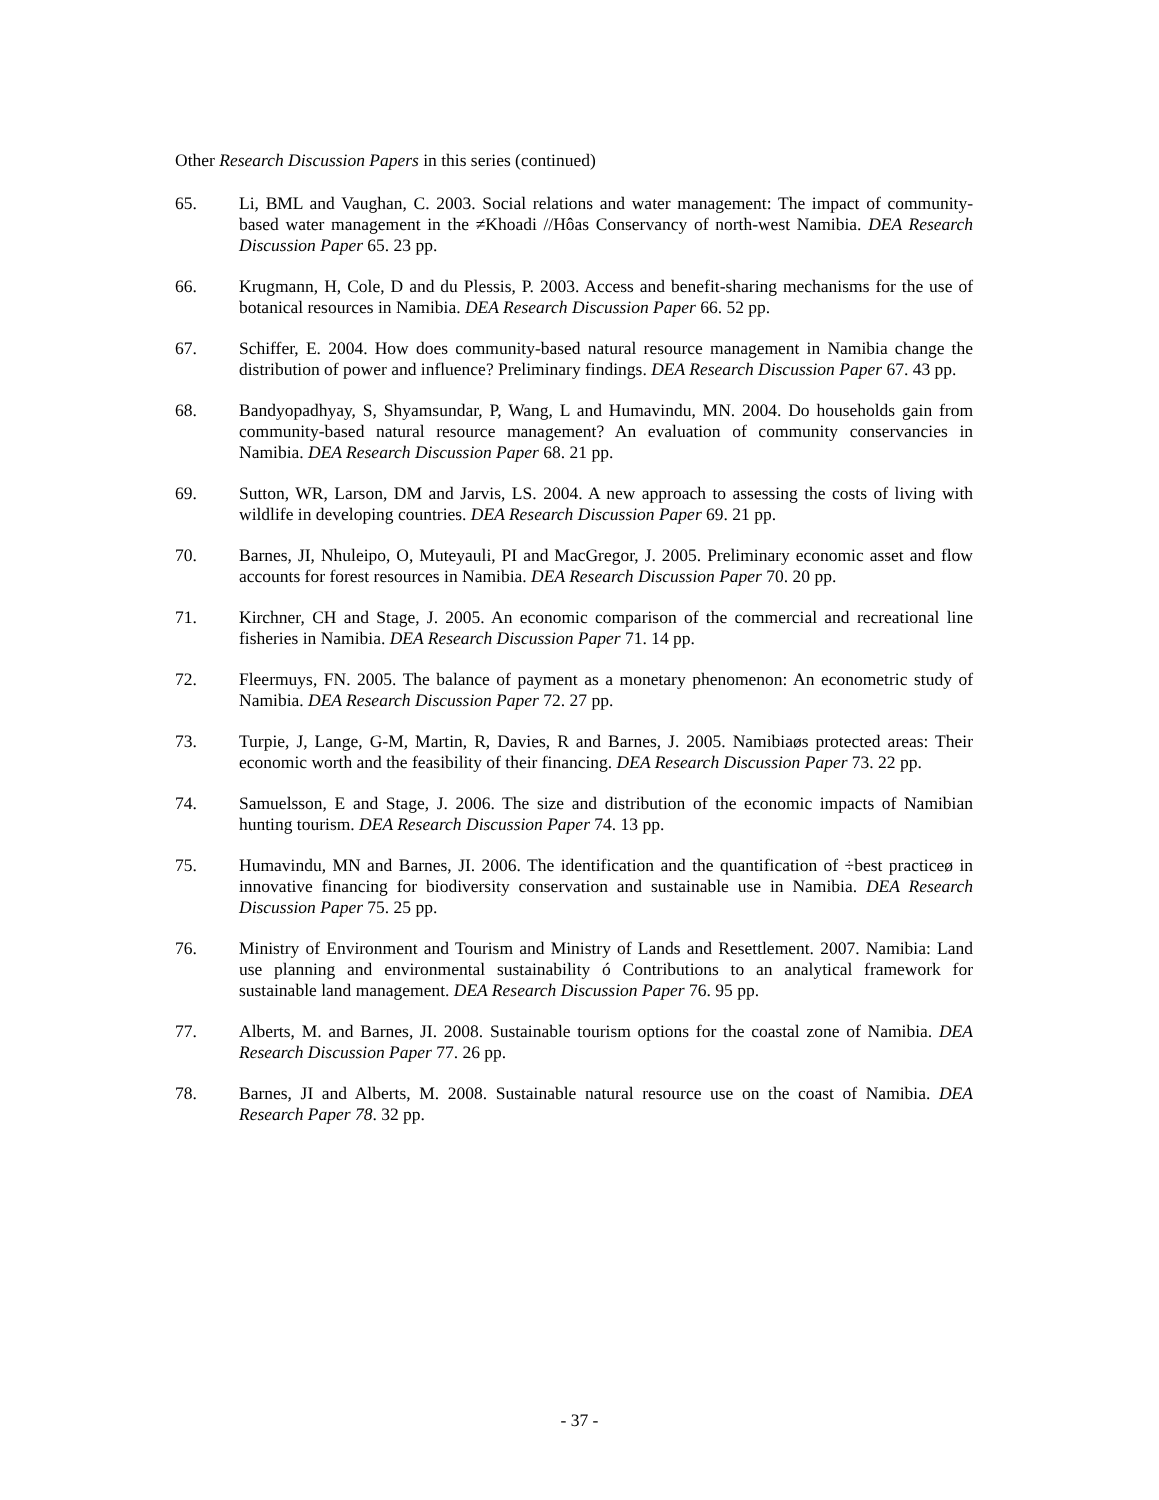Other Research Discussion Papers in this series (continued)
65. Li, BML and Vaughan, C. 2003. Social relations and water management: The impact of community-based water management in the ≠Khoadi //Hôas Conservancy of north-west Namibia. DEA Research Discussion Paper 65. 23 pp.
66. Krugmann, H, Cole, D and du Plessis, P. 2003. Access and benefit-sharing mechanisms for the use of botanical resources in Namibia. DEA Research Discussion Paper 66. 52 pp.
67. Schiffer, E. 2004. How does community-based natural resource management in Namibia change the distribution of power and influence? Preliminary findings. DEA Research Discussion Paper 67. 43 pp.
68. Bandyopadhyay, S, Shyamsundar, P, Wang, L and Humavindu, MN. 2004. Do households gain from community-based natural resource management? An evaluation of community conservancies in Namibia. DEA Research Discussion Paper 68. 21 pp.
69. Sutton, WR, Larson, DM and Jarvis, LS. 2004. A new approach to assessing the costs of living with wildlife in developing countries. DEA Research Discussion Paper 69. 21 pp.
70. Barnes, JI, Nhuleipo, O, Muteyauli, PI and MacGregor, J. 2005. Preliminary economic asset and flow accounts for forest resources in Namibia. DEA Research Discussion Paper 70. 20 pp.
71. Kirchner, CH and Stage, J. 2005. An economic comparison of the commercial and recreational line fisheries in Namibia. DEA Research Discussion Paper 71. 14 pp.
72. Fleermuys, FN. 2005. The balance of payment as a monetary phenomenon: An econometric study of Namibia. DEA Research Discussion Paper 72. 27 pp.
73. Turpie, J, Lange, G-M, Martin, R, Davies, R and Barnes, J. 2005. Namibiaøs protected areas: Their economic worth and the feasibility of their financing. DEA Research Discussion Paper 73. 22 pp.
74. Samuelsson, E and Stage, J. 2006. The size and distribution of the economic impacts of Namibian hunting tourism. DEA Research Discussion Paper 74. 13 pp.
75. Humavindu, MN and Barnes, JI. 2006. The identification and the quantification of ÷best practiceø in innovative financing for biodiversity conservation and sustainable use in Namibia. DEA Research Discussion Paper 75. 25 pp.
76. Ministry of Environment and Tourism and Ministry of Lands and Resettlement. 2007. Namibia: Land use planning and environmental sustainability ó Contributions to an analytical framework for sustainable land management. DEA Research Discussion Paper 76. 95 pp.
77. Alberts, M. and Barnes, JI. 2008. Sustainable tourism options for the coastal zone of Namibia. DEA Research Discussion Paper 77. 26 pp.
78. Barnes, JI and Alberts, M. 2008. Sustainable natural resource use on the coast of Namibia. DEA Research Paper 78. 32 pp.
- 37 -